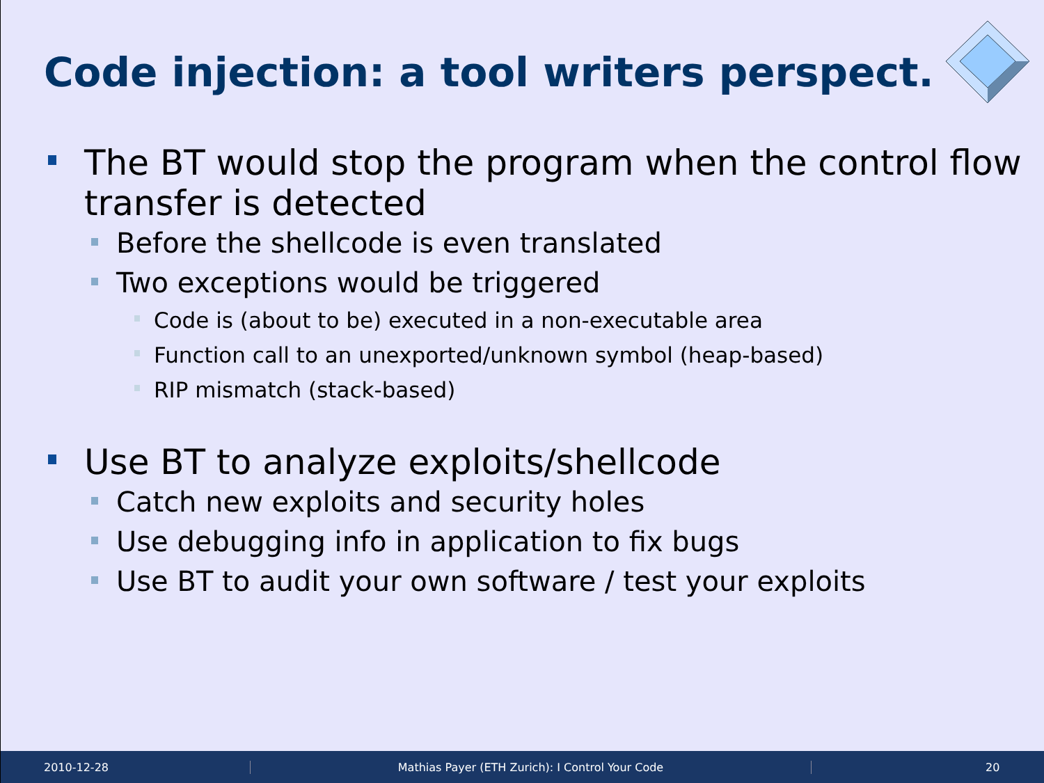Code injection: a tool writers perspect.
The BT would stop the program when the control flow transfer is detected
Before the shellcode is even translated
Two exceptions would be triggered
Code is (about to be) executed in a non-executable area
Function call to an unexported/unknown symbol (heap-based)
RIP mismatch (stack-based)
Use BT to analyze exploits/shellcode
Catch new exploits and security holes
Use debugging info in application to fix bugs
Use BT to audit your own software / test your exploits
2010-12-28 Mathias Payer (ETH Zurich): I Control Your Code 20